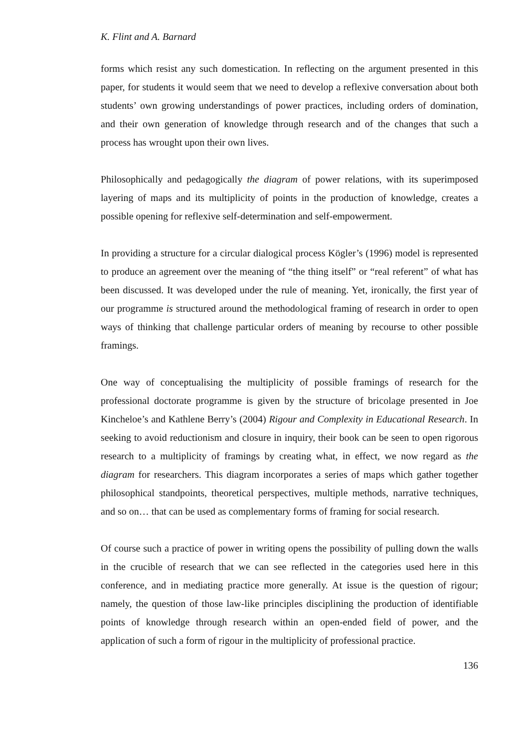K. Flint and A. Barnard
forms which resist any such domestication. In reflecting on the argument presented in this paper, for students it would seem that we need to develop a reflexive conversation about both students’ own growing understandings of power practices, including orders of domination, and their own generation of knowledge through research and of the changes that such a process has wrought upon their own lives.
Philosophically and pedagogically the diagram of power relations, with its superimposed layering of maps and its multiplicity of points in the production of knowledge, creates a possible opening for reflexive self-determination and self-empowerment.
In providing a structure for a circular dialogical process Kögler’s (1996) model is represented to produce an agreement over the meaning of “the thing itself” or “real referent” of what has been discussed. It was developed under the rule of meaning. Yet, ironically, the first year of our programme is structured around the methodological framing of research in order to open ways of thinking that challenge particular orders of meaning by recourse to other possible framings.
One way of conceptualising the multiplicity of possible framings of research for the professional doctorate programme is given by the structure of bricolage presented in Joe Kincheloe’s and Kathlene Berry’s (2004) Rigour and Complexity in Educational Research. In seeking to avoid reductionism and closure in inquiry, their book can be seen to open rigorous research to a multiplicity of framings by creating what, in effect, we now regard as the diagram for researchers. This diagram incorporates a series of maps which gather together philosophical standpoints, theoretical perspectives, multiple methods, narrative techniques, and so on… that can be used as complementary forms of framing for social research.
Of course such a practice of power in writing opens the possibility of pulling down the walls in the crucible of research that we can see reflected in the categories used here in this conference, and in mediating practice more generally. At issue is the question of rigour; namely, the question of those law-like principles disciplining the production of identifiable points of knowledge through research within an open-ended field of power, and the application of such a form of rigour in the multiplicity of professional practice.
136